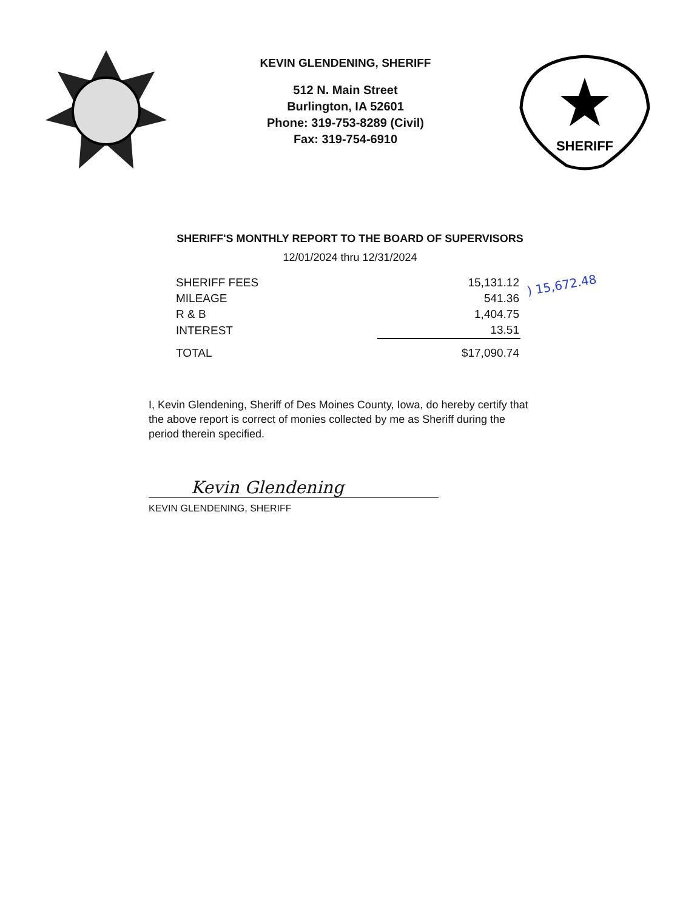KEVIN GLENDENING, SHERIFF
512 N. Main Street
Burlington, IA 52601
Phone: 319-753-8289 (Civil)
Fax: 319-754-6910
SHERIFF
SHERIFF'S MONTHLY REPORT TO THE BOARD OF SUPERVISORS
12/01/2024 thru 12/31/2024
| SHERIFF FEES | 15,131.12 |
| MILEAGE | 541.36 |
| R & B | 1,404.75 |
| INTEREST | 13.51 |
| TOTAL | $17,090.74 |
) 15,672.48
I, Kevin Glendening, Sheriff of Des Moines County, Iowa, do hereby certify that the above report is correct of monies collected by me as Sheriff during the period therein specified.
Kevin Glendening
KEVIN GLENDENING, SHERIFF